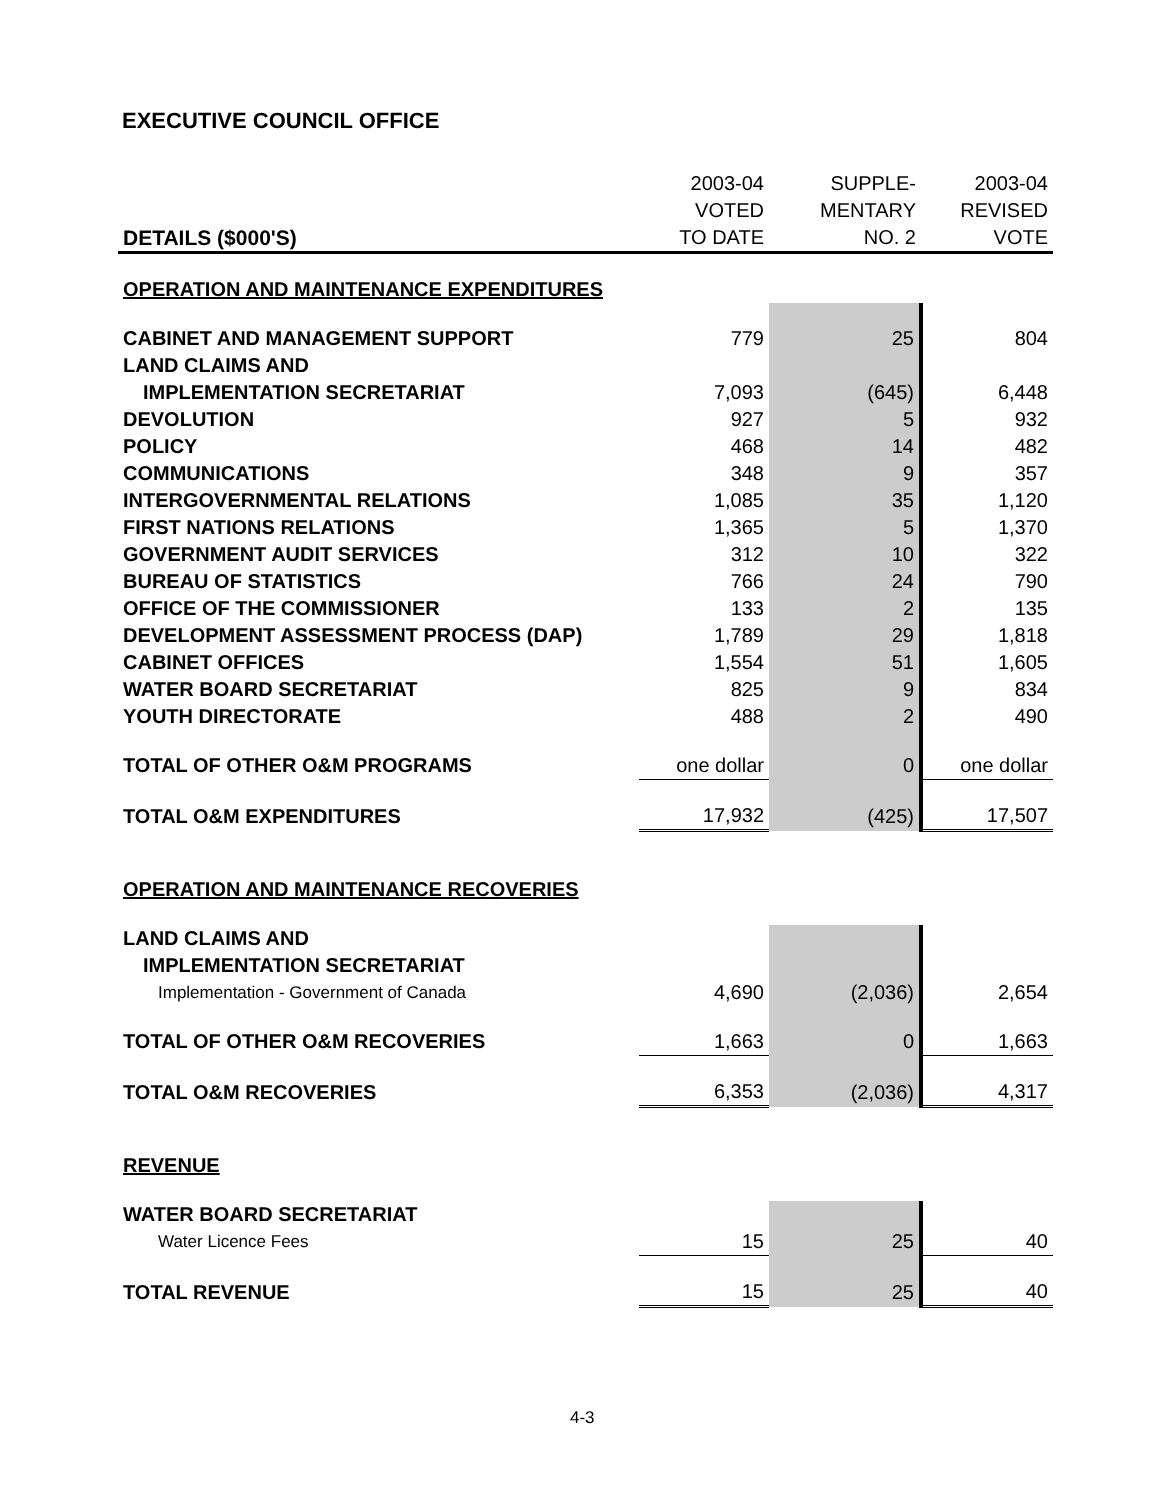EXECUTIVE COUNCIL OFFICE
| | 2003-04 | SUPPLE- | 2003-04 |
| --- | --- | --- | --- |
| | VOTED | MENTARY | REVISED |
| DETAILS ($000'S) | TO DATE | NO. 2 | VOTE |
| OPERATION AND MAINTENANCE EXPENDITURES | | | |
| CABINET AND MANAGEMENT SUPPORT | 779 | 25 | 804 |
| LAND CLAIMS AND | | | |
| IMPLEMENTATION SECRETARIAT | 7,093 | (645) | 6,448 |
| DEVOLUTION | 927 | 5 | 932 |
| POLICY | 468 | 14 | 482 |
| COMMUNICATIONS | 348 | 9 | 357 |
| INTERGOVERNMENTAL RELATIONS | 1,085 | 35 | 1,120 |
| FIRST NATIONS RELATIONS | 1,365 | 5 | 1,370 |
| GOVERNMENT AUDIT SERVICES | 312 | 10 | 322 |
| BUREAU OF STATISTICS | 766 | 24 | 790 |
| OFFICE OF THE COMMISSIONER | 133 | 2 | 135 |
| DEVELOPMENT ASSESSMENT PROCESS (DAP) | 1,789 | 29 | 1,818 |
| CABINET OFFICES | 1,554 | 51 | 1,605 |
| WATER BOARD SECRETARIAT | 825 | 9 | 834 |
| YOUTH DIRECTORATE | 488 | 2 | 490 |
| TOTAL OF OTHER O&M PROGRAMS | one dollar | 0 | one dollar |
| TOTAL O&M EXPENDITURES | 17,932 | (425) | 17,507 |
| OPERATION AND MAINTENANCE RECOVERIES | | | |
| LAND CLAIMS AND | | | |
| IMPLEMENTATION SECRETARIAT | | | |
| Implementation - Government of Canada | 4,690 | (2,036) | 2,654 |
| TOTAL OF OTHER O&M RECOVERIES | 1,663 | 0 | 1,663 |
| TOTAL O&M RECOVERIES | 6,353 | (2,036) | 4,317 |
| REVENUE | | | |
| WATER BOARD SECRETARIAT | | | |
| Water Licence Fees | 15 | 25 | 40 |
| TOTAL REVENUE | 15 | 25 | 40 |
4-3